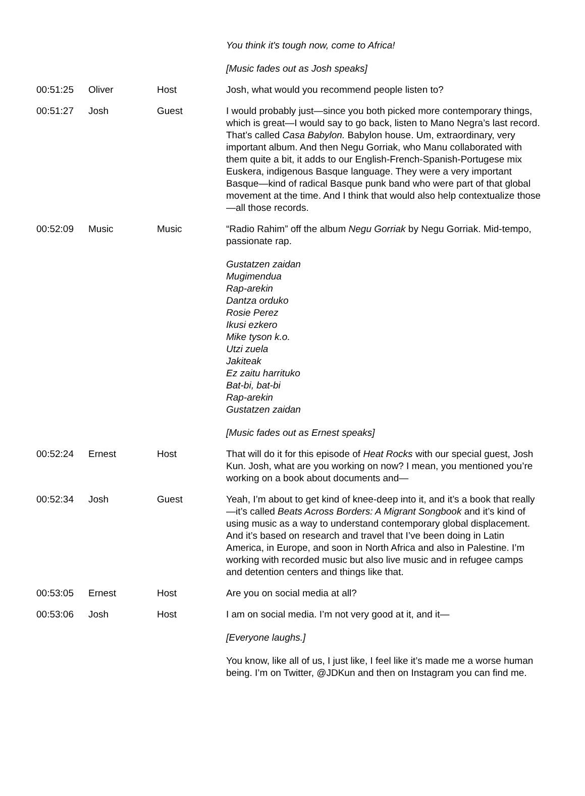| | | | You think it's tough now, come to Africa! [Music fades out as Josh speaks] |
| 00:51:25 | Oliver | Host | Josh, what would you recommend people listen to? |
| 00:51:27 | Josh | Guest | I would probably just—since you both picked more contemporary things, which is great—I would say to go back, listen to Mano Negra’s last record. That’s called Casa Babylon. Babylon house. Um, extraordinary, very important album. And then Negu Gorriak, who Manu collaborated with them quite a bit, it adds to our English-French-Spanish-Portugese mix Euskera, indigenous Basque language. They were a very important Basque—kind of radical Basque punk band who were part of that global movement at the time. And I think that would also help contextualize those—all those records. |
| 00:52:09 | Music | Music | “Radio Rahim” off the album Negu Gorriak by Negu Gorriak. Mid-tempo, passionate rap. Gustatzen zaidan Mugimendua Rap-arekin Dantza orduko Rosie Perez Ikusi ezkero Mike tyson k.o. Utzi zuela Jakiteak Ez zaitu harrituko Bat-bi, bat-bi Rap-arekin Gustatzen zaidan [Music fades out as Ernest speaks] |
| 00:52:24 | Ernest | Host | That will do it for this episode of Heat Rocks with our special guest, Josh Kun. Josh, what are you working on now? I mean, you mentioned you’re working on a book about documents and— |
| 00:52:34 | Josh | Guest | Yeah, I’m about to get kind of knee-deep into it, and it’s a book that really—it’s called Beats Across Borders: A Migrant Songbook and it’s kind of using music as a way to understand contemporary global displacement. And it’s based on research and travel that I’ve been doing in Latin America, in Europe, and soon in North Africa and also in Palestine. I’m working with recorded music but also live music and in refugee camps and detention centers and things like that. |
| 00:53:05 | Ernest | Host | Are you on social media at all? |
| 00:53:06 | Josh | Host | I am on social media. I’m not very good at it, and it— [Everyone laughs.] You know, like all of us, I just like, I feel like it’s made me a worse human being. I’m on Twitter, @JDKun and then on Instagram you can find me. |